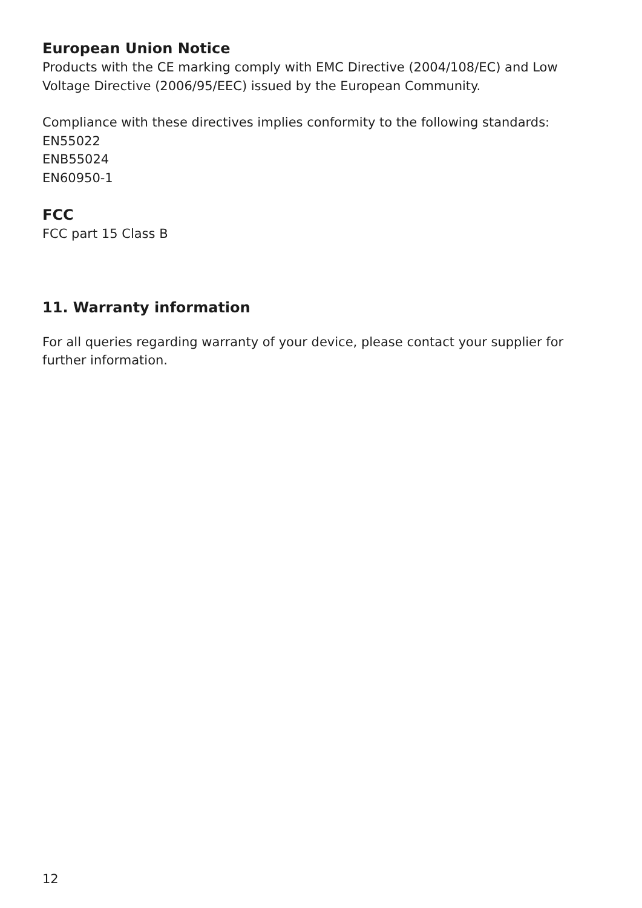European Union Notice
Products with the CE marking comply with EMC Directive (2004/108/EC) and Low Voltage Directive (2006/95/EEC) issued by the European Community.
Compliance with these directives implies conformity to the following standards:
EN55022
ENB55024
EN60950-1
FCC
FCC part 15 Class B
11. Warranty information
For all queries regarding warranty of your device, please contact your supplier for further information.
12